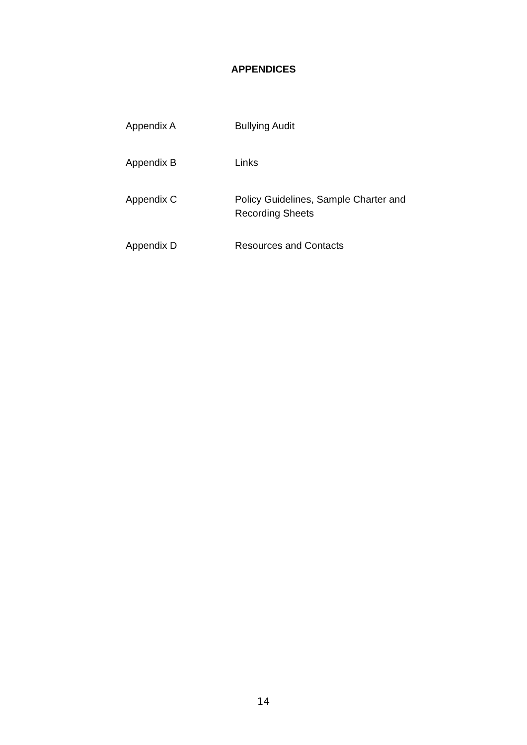APPENDICES
Appendix A Bullying Audit
Appendix B Links
Appendix C Policy Guidelines, Sample Charter and Recording Sheets
Appendix D Resources and Contacts
14